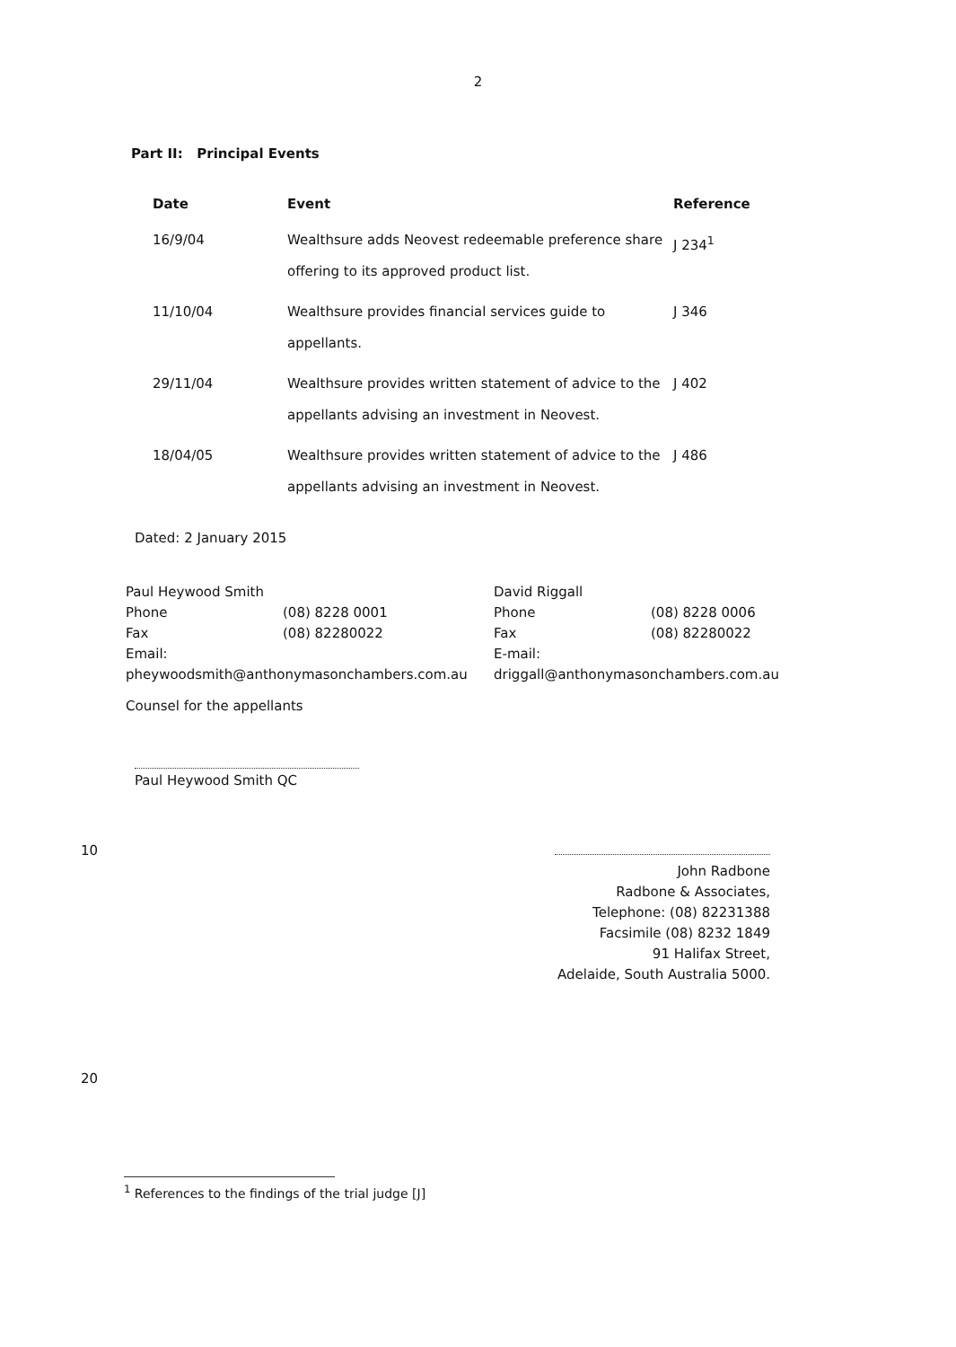2
Part II: Principal Events
| Date | Event | Reference |
| --- | --- | --- |
| 16/9/04 | Wealthsure adds Neovest redeemable preference share offering to its approved product list. | J 234<sup>1</sup> |
| 11/10/04 | Wealthsure provides financial services guide to appellants. | J 346 |
| 29/11/04 | Wealthsure provides written statement of advice to the appellants advising an investment in Neovest. | J 402 |
| 18/04/05 | Wealthsure provides written statement of advice to the appellants advising an investment in Neovest. | J 486 |
Dated: 2 January 2015
Paul Heywood Smith
Phone (08) 8228 0001
Fax (08) 82280022
Email:
pheywoodsmith@anthonymasonchambers.com.au
David Riggall
Phone (08) 8228 0006
Fax (08) 82280022
E-mail:
driggall@anthonymasonchambers.com.au
Counsel for the appellants
Paul Heywood Smith QC
10
John Radbone
Radbone & Associates,
Telephone: (08) 82231388
Facsimile (08) 8232 1849
91 Halifax Street,
Adelaide, South Australia 5000.
20
<sup>1</sup> References to the findings of the trial judge [J]